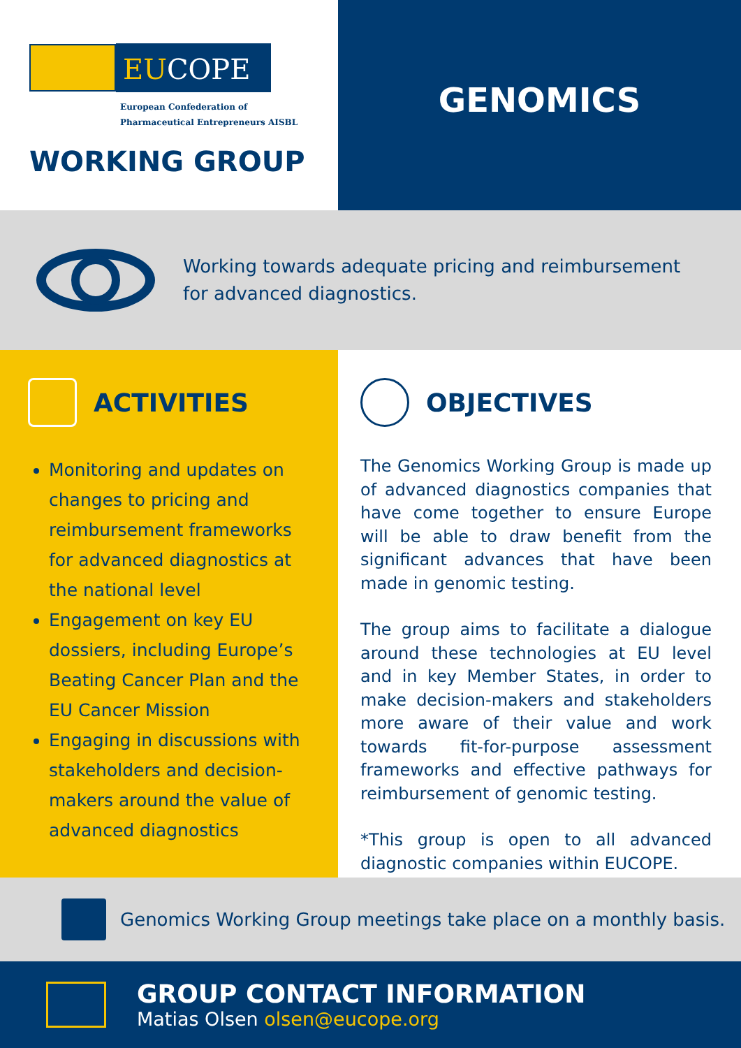EUCOPE
European Confederation of
Pharmaceutical Entrepreneurs AISBL
WORKING GROUP
GENOMICS
Working towards adequate pricing and reimbursement
for advanced diagnostics.
ACTIVITIES
Monitoring and updates on changes to pricing and reimbursement frameworks for advanced diagnostics at the national level
Engagement on key EU dossiers, including Europe’s Beating Cancer Plan and the EU Cancer Mission
Engaging in discussions with stakeholders and decision-makers around the value of advanced diagnostics
OBJECTIVES
The Genomics Working Group is made up of advanced diagnostics companies that have come together to ensure Europe will be able to draw benefit from the significant advances that have been made in genomic testing.
The group aims to facilitate a dialogue around these technologies at EU level and in key Member States, in order to make decision-makers and stakeholders more aware of their value and work towards fit-for-purpose assessment frameworks and effective pathways for reimbursement of genomic testing.
*This group is open to all advanced diagnostic companies within EUCOPE.
Genomics Working Group meetings take place on a monthly basis.
GROUP CONTACT INFORMATION
Matias Olsen olsen@eucope.org